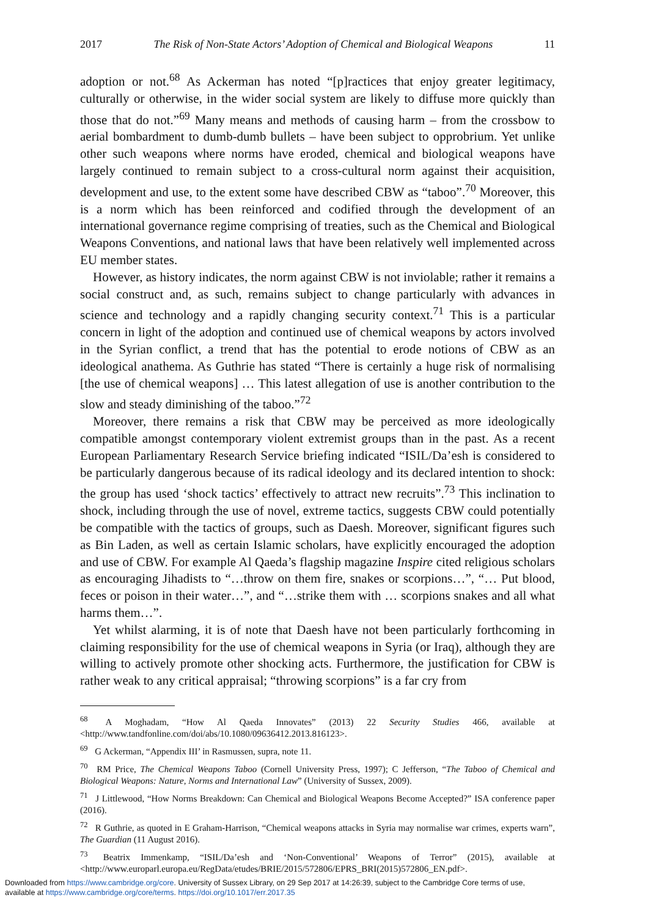2017 The Risk of Non-State Actors’ Adoption of Chemical and Biological Weapons 11
adoption or not.<sup>68</sup> As Ackerman has noted “[p]ractices that enjoy greater legitimacy, culturally or otherwise, in the wider social system are likely to diffuse more quickly than those that do not.”<sup>69</sup> Many means and methods of causing harm – from the crossbow to aerial bombardment to dumb-dumb bullets – have been subject to opprobrium. Yet unlike other such weapons where norms have eroded, chemical and biological weapons have largely continued to remain subject to a cross-cultural norm against their acquisition, development and use, to the extent some have described CBW as “taboo”.<sup>70</sup> Moreover, this is a norm which has been reinforced and codified through the development of an international governance regime comprising of treaties, such as the Chemical and Biological Weapons Conventions, and national laws that have been relatively well implemented across EU member states.
However, as history indicates, the norm against CBW is not inviolable; rather it remains a social construct and, as such, remains subject to change particularly with advances in science and technology and a rapidly changing security context.<sup>71</sup> This is a particular concern in light of the adoption and continued use of chemical weapons by actors involved in the Syrian conflict, a trend that has the potential to erode notions of CBW as an ideological anathema. As Guthrie has stated “There is certainly a huge risk of normalising [the use of chemical weapons] … This latest allegation of use is another contribution to the slow and steady diminishing of the taboo.”<sup>72</sup>
Moreover, there remains a risk that CBW may be perceived as more ideologically compatible amongst contemporary violent extremist groups than in the past. As a recent European Parliamentary Research Service briefing indicated “ISIL/Da’esh is considered to be particularly dangerous because of its radical ideology and its declared intention to shock: the group has used ‘shock tactics’ effectively to attract new recruits”.<sup>73</sup> This inclination to shock, including through the use of novel, extreme tactics, suggests CBW could potentially be compatible with the tactics of groups, such as Daesh. Moreover, significant figures such as Bin Laden, as well as certain Islamic scholars, have explicitly encouraged the adoption and use of CBW. For example Al Qaeda’s flagship magazine Inspire cited religious scholars as encouraging Jihadists to “…throw on them fire, snakes or scorpions…”, “… Put blood, feces or poison in their water…”, and “…strike them with … scorpions snakes and all what harms them…”.
Yet whilst alarming, it is of note that Daesh have not been particularly forthcoming in claiming responsibility for the use of chemical weapons in Syria (or Iraq), although they are willing to actively promote other shocking acts. Furthermore, the justification for CBW is rather weak to any critical appraisal; “throwing scorpions” is a far cry from
<sup>68</sup> A Moghadam, “How Al Qaeda Innovates” (2013) 22 Security Studies 466, available at <http://www.tandfonline.com/doi/abs/10.1080/09636412.2013.816123>.
<sup>69</sup> G Ackerman, “Appendix III’ in Rasmussen, supra, note 11.
<sup>70</sup> RM Price, The Chemical Weapons Taboo (Cornell University Press, 1997); C Jefferson, “The Taboo of Chemical and Biological Weapons: Nature, Norms and International Law” (University of Sussex, 2009).
<sup>71</sup> J Littlewood, “How Norms Breakdown: Can Chemical and Biological Weapons Become Accepted?” ISA conference paper (2016).
<sup>72</sup> R Guthrie, as quoted in E Graham-Harrison, “Chemical weapons attacks in Syria may normalise war crimes, experts warn”, The Guardian (11 August 2016).
<sup>73</sup> Beatrix Immenkamp, “ISIL/Da’esh and ‘Non-Conventional’ Weapons of Terror” (2015), available at <http://www.europarl.europa.eu/RegData/etudes/BRIE/2015/572806/EPRS_BRI(2015)572806_EN.pdf>.
Downloaded from https://www.cambridge.org/core. University of Sussex Library, on 29 Sep 2017 at 14:26:39, subject to the Cambridge Core terms of use,
available at https://www.cambridge.org/core/terms. https://doi.org/10.1017/err.2017.35